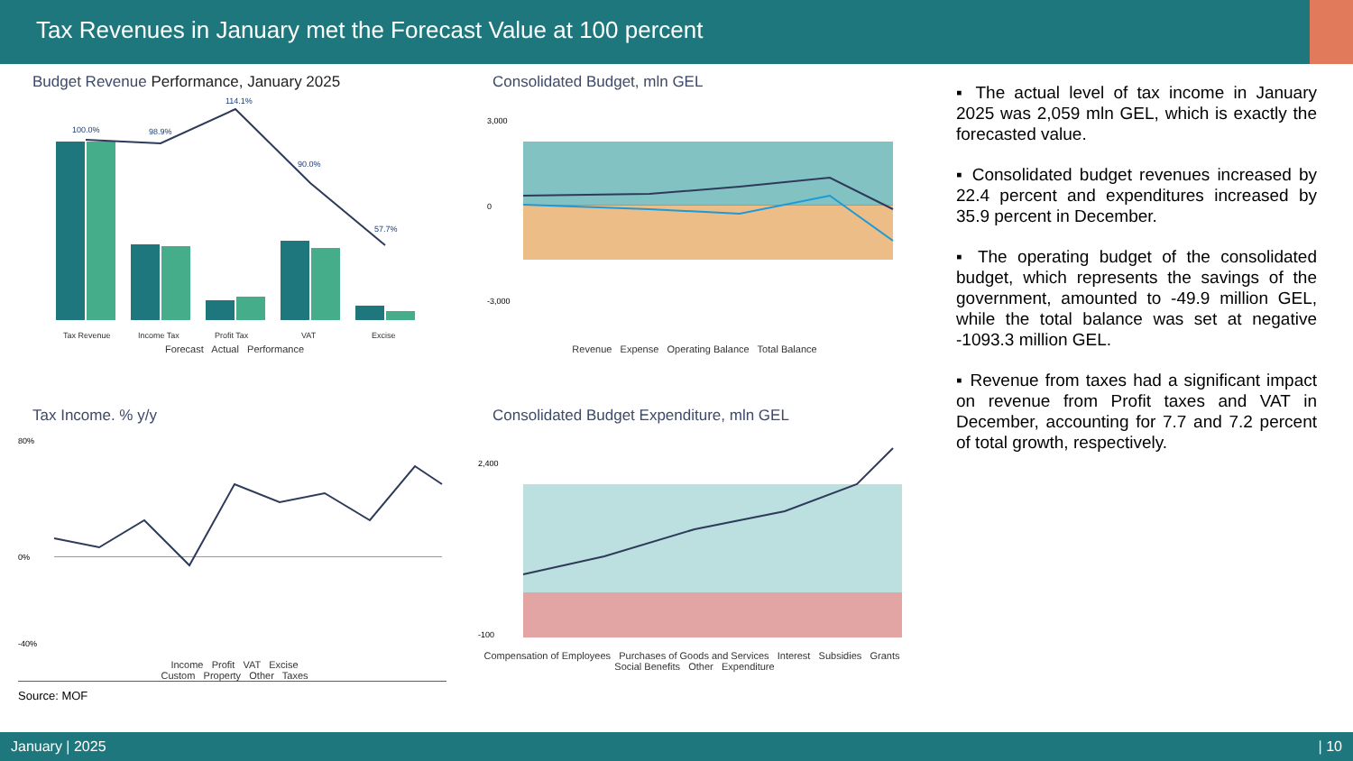Tax Revenues in January met the Forecast Value at 100 percent
Budget Revenue Performance, January 2025
100.0%
98.9%
114.1%
90.0%
57.7%
Tax Revenue
Income Tax
Profit Tax
VAT
Excise
Forecast Actual Performance
Consolidated Budget, mln GEL
3,000
0
-3,000
Revenue Expense Operating Balance Total Balance
Tax Income. % y/y
80%
0%
-40%
Income Profit VAT Excise
Custom Property Other Taxes
Source: MOF
Consolidated Budget Expenditure, mln GEL
2,400
-100
Compensation of Employees Purchases of Goods and Services Interest Subsidies Grants Social Benefits Other Expenditure
▪ The actual level of tax income in January 2025 was 2,059 mln GEL, which is exactly the forecasted value.
▪ Consolidated budget revenues increased by 22.4 percent and expenditures increased by 35.9 percent in December.
▪ The operating budget of the consolidated budget, which represents the savings of the government, amounted to -49.9 million GEL, while the total balance was set at negative -1093.3 million GEL.
▪ Revenue from taxes had a significant impact on revenue from Profit taxes and VAT in December, accounting for 7.7 and 7.2 percent of total growth, respectively.
January | 2025 | 10